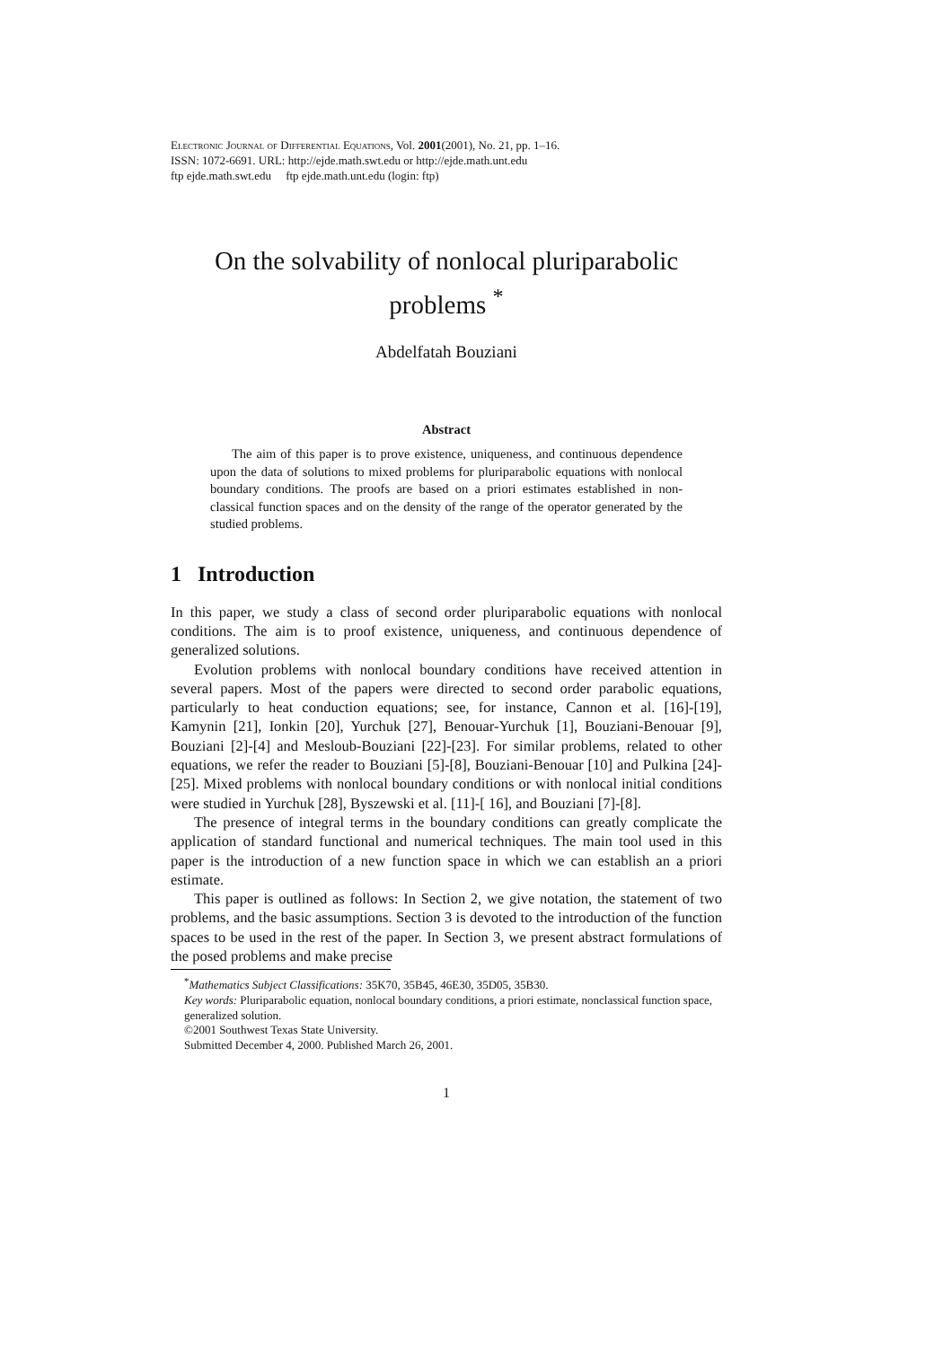Electronic Journal of Differential Equations, Vol. 2001(2001), No. 21, pp. 1–16.
ISSN: 1072-6691. URL: http://ejde.math.swt.edu or http://ejde.math.unt.edu
ftp ejde.math.swt.edu ftp ejde.math.unt.edu (login: ftp)
On the solvability of nonlocal pluriparabolic problems <sup>*</sup>
Abdelfatah Bouziani
Abstract
The aim of this paper is to prove existence, uniqueness, and continuous dependence upon the data of solutions to mixed problems for pluriparabolic equations with nonlocal boundary conditions. The proofs are based on a priori estimates established in non-classical function spaces and on the density of the range of the operator generated by the studied problems.
1 Introduction
In this paper, we study a class of second order pluriparabolic equations with nonlocal conditions. The aim is to proof existence, uniqueness, and continuous dependence of generalized solutions.
Evolution problems with nonlocal boundary conditions have received attention in several papers. Most of the papers were directed to second order parabolic equations, particularly to heat conduction equations; see, for instance, Cannon et al. [16]-[19], Kamynin [21], Ionkin [20], Yurchuk [27], Benouar-Yurchuk [1], Bouziani-Benouar [9], Bouziani [2]-[4] and Mesloub-Bouziani [22]-[23]. For similar problems, related to other equations, we refer the reader to Bouziani [5]-[8], Bouziani-Benouar [10] and Pulkina [24]-[25]. Mixed problems with nonlocal boundary conditions or with nonlocal initial conditions were studied in Yurchuk [28], Byszewski et al. [11]-[ 16], and Bouziani [7]-[8].
The presence of integral terms in the boundary conditions can greatly complicate the application of standard functional and numerical techniques. The main tool used in this paper is the introduction of a new function space in which we can establish an a priori estimate.
This paper is outlined as follows: In Section 2, we give notation, the statement of two problems, and the basic assumptions. Section 3 is devoted to the introduction of the function spaces to be used in the rest of the paper. In Section 3, we present abstract formulations of the posed problems and make precise
<sup>*</sup> Mathematics Subject Classifications: 35K70, 35B45, 46E30, 35D05, 35B30.
Key words: Pluriparabolic equation, nonlocal boundary conditions, a priori estimate, nonclassical function space, generalized solution.
©2001 Southwest Texas State University.
Submitted December 4, 2000. Published March 26, 2001.
1